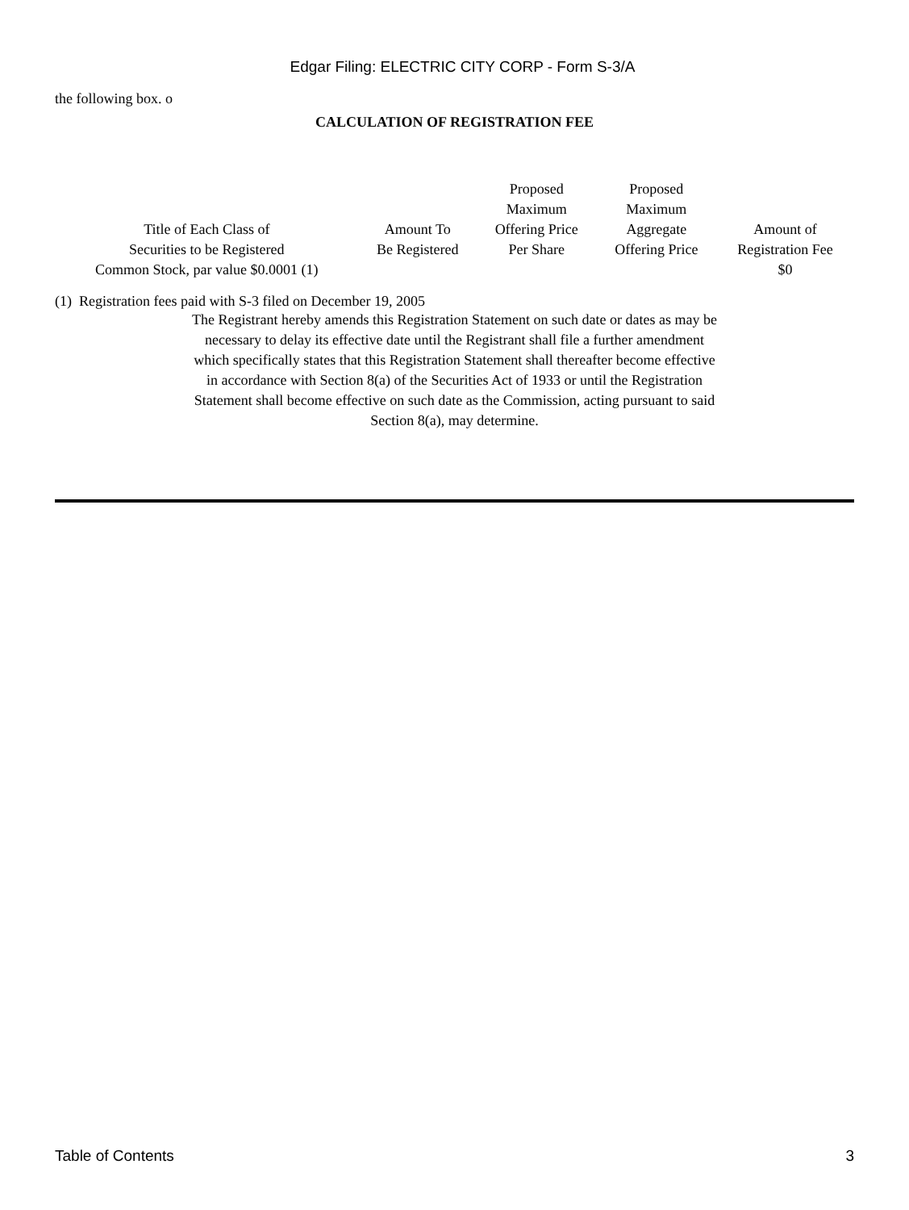Edgar Filing: ELECTRIC CITY CORP - Form S-3/A
the following box. o
CALCULATION OF REGISTRATION FEE
| Title of Each Class of Securities to be Registered | Amount To Be Registered | Proposed Maximum Offering Price Per Share | Proposed Maximum Aggregate Offering Price | Amount of Registration Fee |
| Common Stock, par value $0.0001 (1) | | | | $0 |
(1) Registration fees paid with S-3 filed on December 19, 2005
The Registrant hereby amends this Registration Statement on such date or dates as may be necessary to delay its effective date until the Registrant shall file a further amendment which specifically states that this Registration Statement shall thereafter become effective in accordance with Section 8(a) of the Securities Act of 1933 or until the Registration Statement shall become effective on such date as the Commission, acting pursuant to said Section 8(a), may determine.
Table of Contents 3